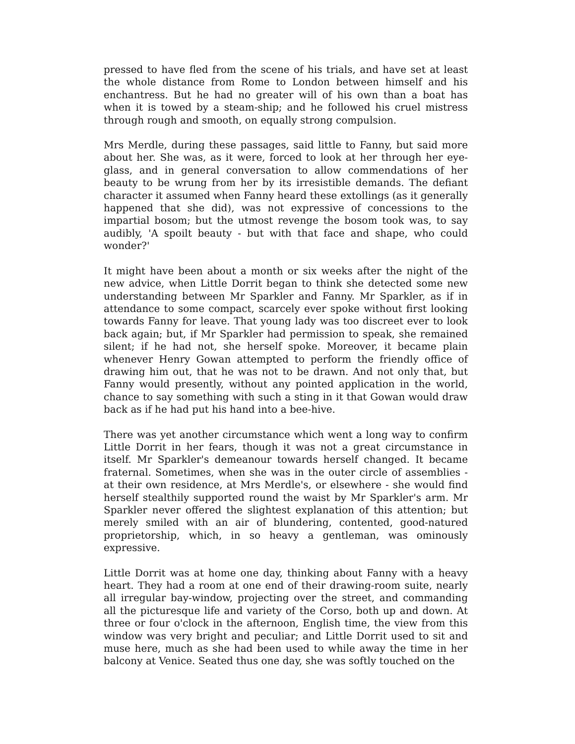pressed to have fled from the scene of his trials, and have set at least the whole distance from Rome to London between himself and his enchantress. But he had no greater will of his own than a boat has when it is towed by a steam-ship; and he followed his cruel mistress through rough and smooth, on equally strong compulsion.
Mrs Merdle, during these passages, said little to Fanny, but said more about her. She was, as it were, forced to look at her through her eye-glass, and in general conversation to allow commendations of her beauty to be wrung from her by its irresistible demands. The defiant character it assumed when Fanny heard these extollings (as it generally happened that she did), was not expressive of concessions to the impartial bosom; but the utmost revenge the bosom took was, to say audibly, 'A spoilt beauty - but with that face and shape, who could wonder?'
It might have been about a month or six weeks after the night of the new advice, when Little Dorrit began to think she detected some new understanding between Mr Sparkler and Fanny. Mr Sparkler, as if in attendance to some compact, scarcely ever spoke without first looking towards Fanny for leave. That young lady was too discreet ever to look back again; but, if Mr Sparkler had permission to speak, she remained silent; if he had not, she herself spoke. Moreover, it became plain whenever Henry Gowan attempted to perform the friendly office of drawing him out, that he was not to be drawn. And not only that, but Fanny would presently, without any pointed application in the world, chance to say something with such a sting in it that Gowan would draw back as if he had put his hand into a bee-hive.
There was yet another circumstance which went a long way to confirm Little Dorrit in her fears, though it was not a great circumstance in itself. Mr Sparkler's demeanour towards herself changed. It became fraternal. Sometimes, when she was in the outer circle of assemblies - at their own residence, at Mrs Merdle's, or elsewhere - she would find herself stealthily supported round the waist by Mr Sparkler's arm. Mr Sparkler never offered the slightest explanation of this attention; but merely smiled with an air of blundering, contented, good-natured proprietorship, which, in so heavy a gentleman, was ominously expressive.
Little Dorrit was at home one day, thinking about Fanny with a heavy heart. They had a room at one end of their drawing-room suite, nearly all irregular bay-window, projecting over the street, and commanding all the picturesque life and variety of the Corso, both up and down. At three or four o'clock in the afternoon, English time, the view from this window was very bright and peculiar; and Little Dorrit used to sit and muse here, much as she had been used to while away the time in her balcony at Venice. Seated thus one day, she was softly touched on the